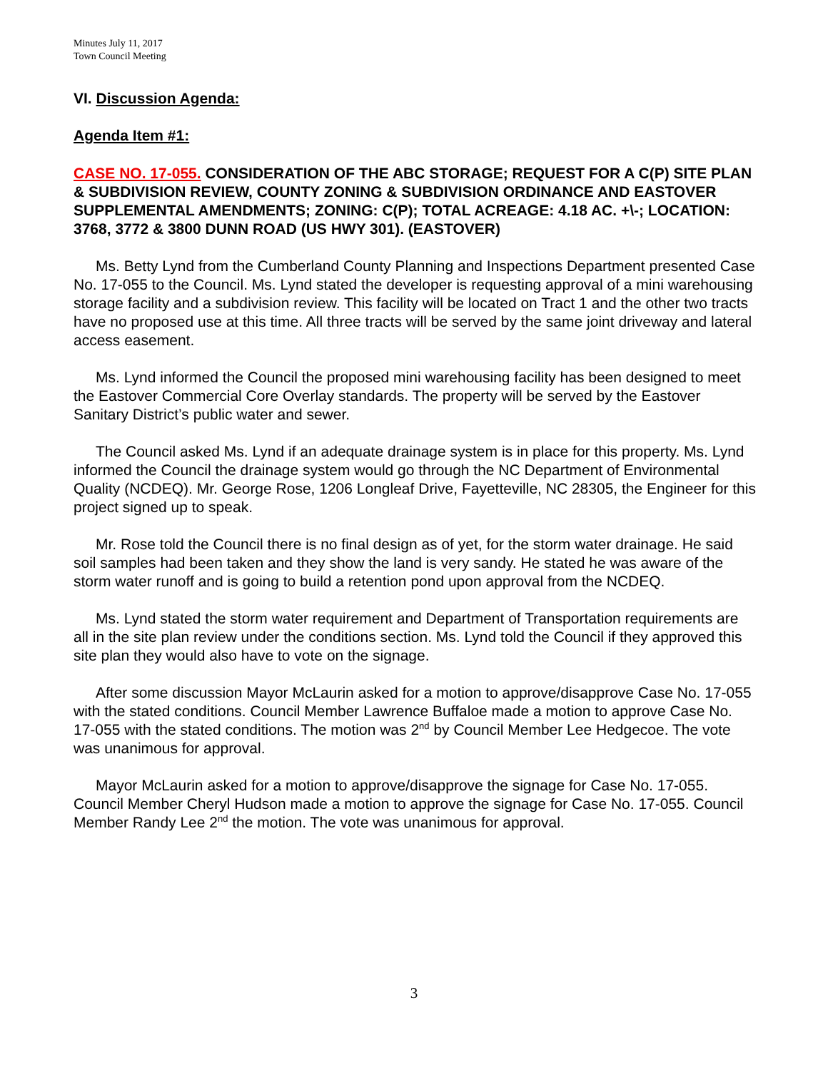Minutes July 11, 2017
Town Council Meeting
VI. Discussion Agenda:
Agenda Item #1:
CASE NO. 17-055. CONSIDERATION OF THE ABC STORAGE; REQUEST FOR A C(P) SITE PLAN & SUBDIVISION REVIEW, COUNTY ZONING & SUBDIVISION ORDINANCE AND EASTOVER SUPPLEMENTAL AMENDMENTS; ZONING: C(P); TOTAL ACREAGE: 4.18 AC. +\-; LOCATION: 3768, 3772 & 3800 DUNN ROAD (US HWY 301). (EASTOVER)
Ms. Betty Lynd from the Cumberland County Planning and Inspections Department presented Case No. 17-055 to the Council. Ms. Lynd stated the developer is requesting approval of a mini warehousing storage facility and a subdivision review. This facility will be located on Tract 1 and the other two tracts have no proposed use at this time. All three tracts will be served by the same joint driveway and lateral access easement.
Ms. Lynd informed the Council the proposed mini warehousing facility has been designed to meet the Eastover Commercial Core Overlay standards. The property will be served by the Eastover Sanitary District’s public water and sewer.
The Council asked Ms. Lynd if an adequate drainage system is in place for this property. Ms. Lynd informed the Council the drainage system would go through the NC Department of Environmental Quality (NCDEQ). Mr. George Rose, 1206 Longleaf Drive, Fayetteville, NC 28305, the Engineer for this project signed up to speak.
Mr. Rose told the Council there is no final design as of yet, for the storm water drainage. He said soil samples had been taken and they show the land is very sandy. He stated he was aware of the storm water runoff and is going to build a retention pond upon approval from the NCDEQ.
Ms. Lynd stated the storm water requirement and Department of Transportation requirements are all in the site plan review under the conditions section. Ms. Lynd told the Council if they approved this site plan they would also have to vote on the signage.
After some discussion Mayor McLaurin asked for a motion to approve/disapprove Case No. 17-055 with the stated conditions. Council Member Lawrence Buffaloe made a motion to approve Case No. 17-055 with the stated conditions. The motion was 2<sup>nd</sup> by Council Member Lee Hedgecoe. The vote was unanimous for approval.
Mayor McLaurin asked for a motion to approve/disapprove the signage for Case No. 17-055. Council Member Cheryl Hudson made a motion to approve the signage for Case No. 17-055. Council Member Randy Lee 2<sup>nd</sup> the motion. The vote was unanimous for approval.
3